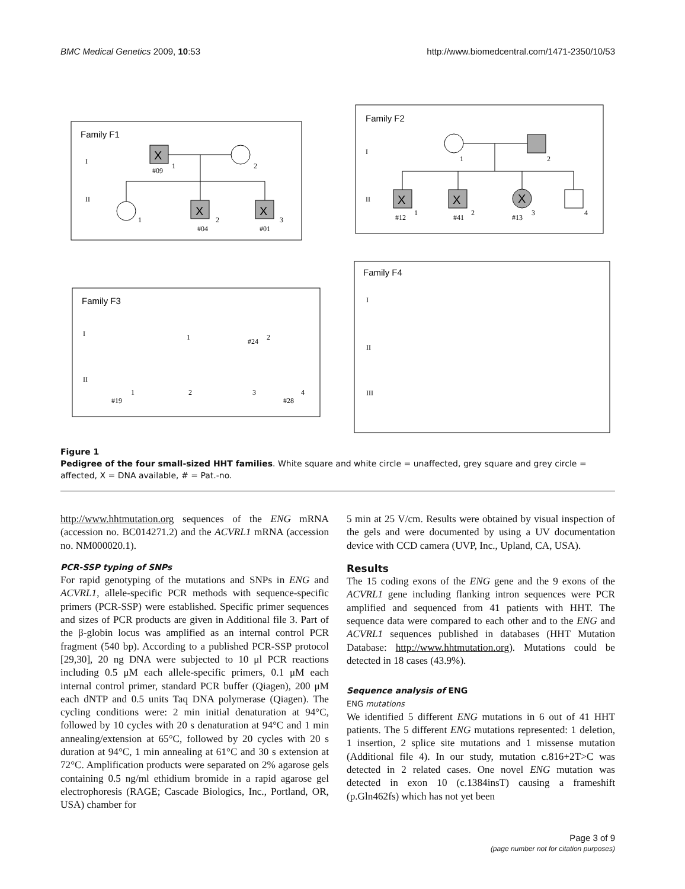BMC Medical Genetics 2009, 10:53 http://www.biomedcentral.com/1471-2350/10/53
Family F1
Family F2
Family F3
Family F4
X
X
X
X
X
X
I
II
#09
1
2
1
#04
2
#01
3
I
II
1
2
#12
1
#41
2
#13
3
4
I
II
#24
1
2
#19
1
2
3
#28
4
I
II
III
Figure 1
Pedigree of the four small-sized HHT families. White square and white circle = unaffected, grey square and grey circle = affected, X = DNA available, # = Pat.-no.
http://www.hhtmutation.org sequences of the ENG mRNA (accession no. BC014271.2) and the ACVRL1 mRNA (accession no. NM000020.1).
PCR-SSP typing of SNPs
For rapid genotyping of the mutations and SNPs in ENG and ACVRL1, allele-specific PCR methods with sequence-specific primers (PCR-SSP) were established. Specific primer sequences and sizes of PCR products are given in Additional file 3. Part of the β-globin locus was amplified as an internal control PCR fragment (540 bp). According to a published PCR-SSP protocol [29,30], 20 ng DNA were subjected to 10 μl PCR reactions including 0.5 μM each allele-specific primers, 0.1 μM each internal control primer, standard PCR buffer (Qiagen), 200 μM each dNTP and 0.5 units Taq DNA polymerase (Qiagen). The cycling conditions were: 2 min initial denaturation at 94°C, followed by 10 cycles with 20 s denaturation at 94°C and 1 min annealing/extension at 65°C, followed by 20 cycles with 20 s duration at 94°C, 1 min annealing at 61°C and 30 s extension at 72°C. Amplification products were separated on 2% agarose gels containing 0.5 ng/ml ethidium bromide in a rapid agarose gel electrophoresis (RAGE; Cascade Biologics, Inc., Portland, OR, USA) chamber for
5 min at 25 V/cm. Results were obtained by visual inspection of the gels and were documented by using a UV documentation device with CCD camera (UVP, Inc., Upland, CA, USA).
Results
The 15 coding exons of the ENG gene and the 9 exons of the ACVRL1 gene including flanking intron sequences were PCR amplified and sequenced from 41 patients with HHT. The sequence data were compared to each other and to the ENG and ACVRL1 sequences published in databases (HHT Mutation Database: http://www.hhtmutation.org). Mutations could be detected in 18 cases (43.9%).
Sequence analysis of ENG
ENG mutations
We identified 5 different ENG mutations in 6 out of 41 HHT patients. The 5 different ENG mutations represented: 1 deletion, 1 insertion, 2 splice site mutations and 1 missense mutation (Additional file 4). In our study, mutation c.816+2T>C was detected in 2 related cases. One novel ENG mutation was detected in exon 10 (c.1384insT) causing a frameshift (p.Gln462fs) which has not yet been
Page 3 of 9
(page number not for citation purposes)